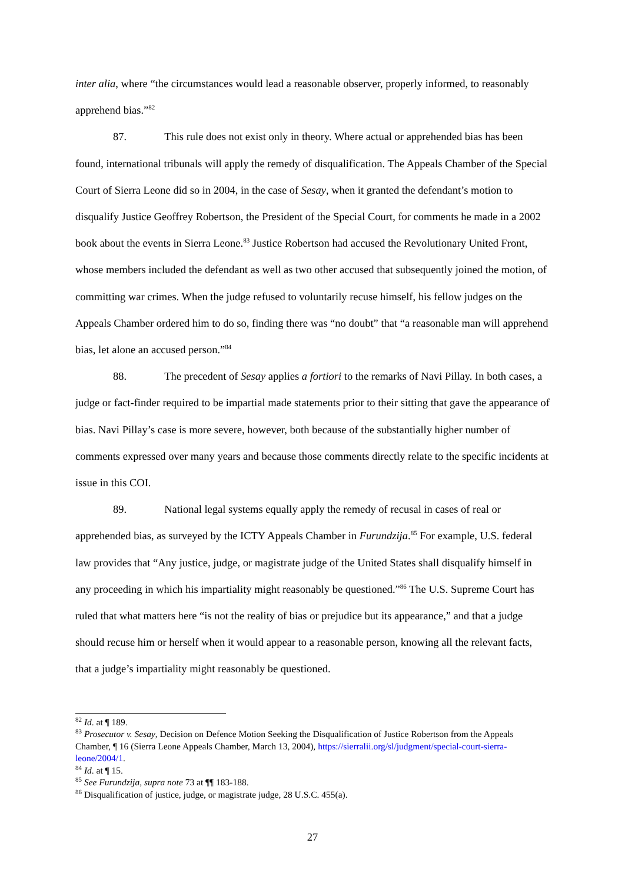inter alia, where “the circumstances would lead a reasonable observer, properly informed, to reasonably apprehend bias.”<sup>82</sup>
87. This rule does not exist only in theory. Where actual or apprehended bias has been found, international tribunals will apply the remedy of disqualification. The Appeals Chamber of the Special Court of Sierra Leone did so in 2004, in the case of Sesay, when it granted the defendant’s motion to disqualify Justice Geoffrey Robertson, the President of the Special Court, for comments he made in a 2002 book about the events in Sierra Leone.<sup>83</sup> Justice Robertson had accused the Revolutionary United Front, whose members included the defendant as well as two other accused that subsequently joined the motion, of committing war crimes. When the judge refused to voluntarily recuse himself, his fellow judges on the Appeals Chamber ordered him to do so, finding there was “no doubt” that “a reasonable man will apprehend bias, let alone an accused person.”<sup>84</sup>
88. The precedent of Sesay applies a fortiori to the remarks of Navi Pillay. In both cases, a judge or fact-finder required to be impartial made statements prior to their sitting that gave the appearance of bias. Navi Pillay’s case is more severe, however, both because of the substantially higher number of comments expressed over many years and because those comments directly relate to the specific incidents at issue in this COI.
89. National legal systems equally apply the remedy of recusal in cases of real or apprehended bias, as surveyed by the ICTY Appeals Chamber in Furundzija.<sup>85</sup> For example, U.S. federal law provides that “Any justice, judge, or magistrate judge of the United States shall disqualify himself in any proceeding in which his impartiality might reasonably be questioned.”<sup>86</sup> The U.S. Supreme Court has ruled that what matters here “is not the reality of bias or prejudice but its appearance,” and that a judge should recuse him or herself when it would appear to a reasonable person, knowing all the relevant facts, that a judge’s impartiality might reasonably be questioned.
<sup>82</sup> Id. at ¶ 189.
<sup>83</sup> Prosecutor v. Sesay, Decision on Defence Motion Seeking the Disqualification of Justice Robertson from the Appeals Chamber, ¶ 16 (Sierra Leone Appeals Chamber, March 13, 2004), https://sierralii.org/sl/judgment/special-court-sierra-leone/2004/1.
<sup>84</sup> Id. at ¶ 15.
<sup>85</sup> See Furundzija, supra note 73 at ¶¶ 183-188.
<sup>86</sup> Disqualification of justice, judge, or magistrate judge, 28 U.S.C. 455(a).
27